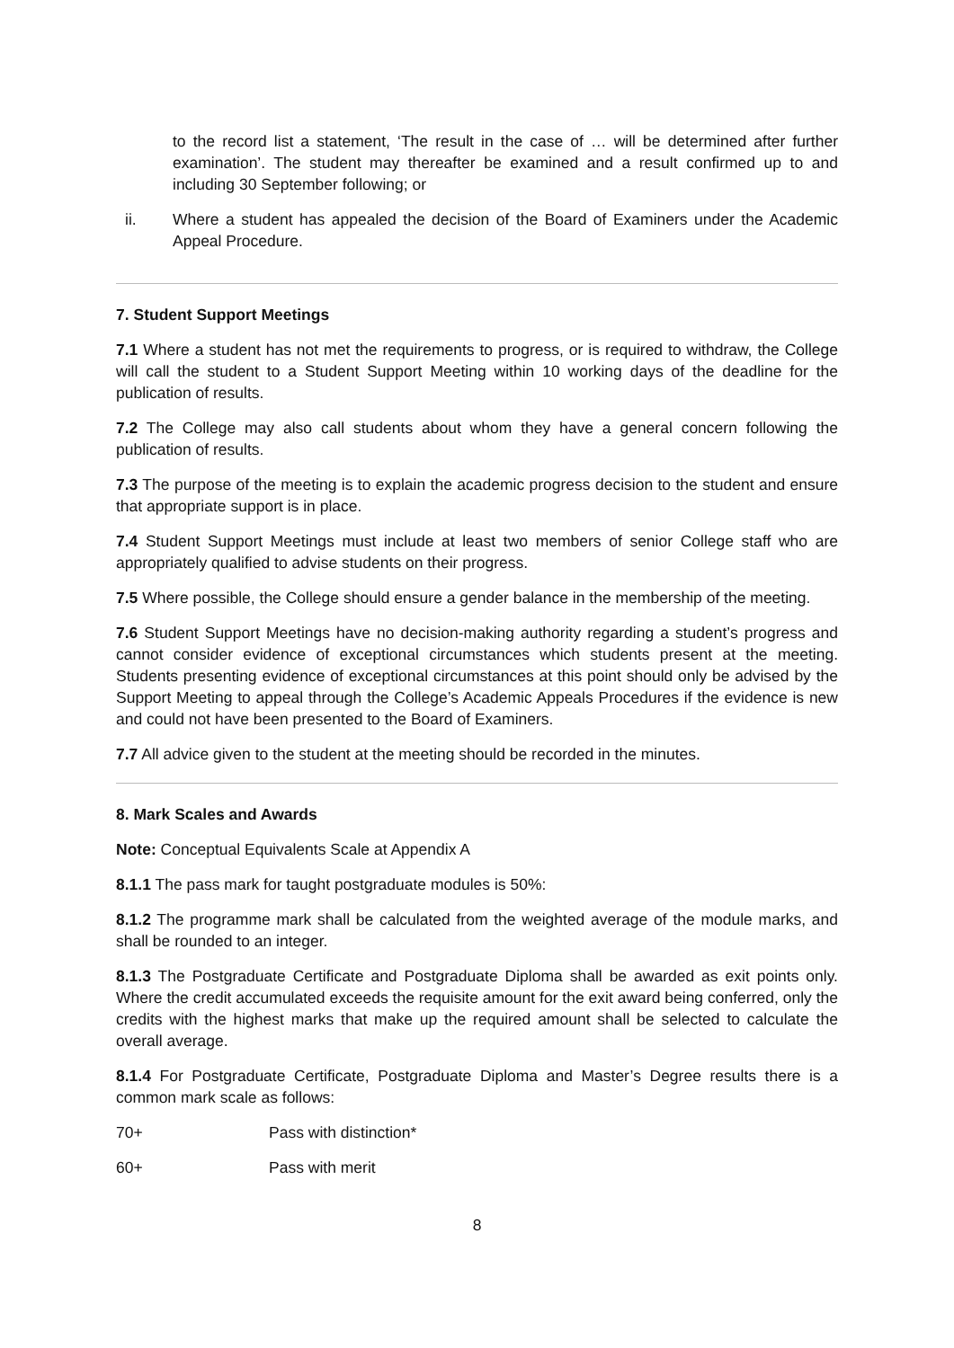to the record list a statement, ‘The result in the case of … will be determined after further examination’. The student may thereafter be examined and a result confirmed up to and including 30 September following; or
ii. Where a student has appealed the decision of the Board of Examiners under the Academic Appeal Procedure.
7. Student Support Meetings
7.1 Where a student has not met the requirements to progress, or is required to withdraw, the College will call the student to a Student Support Meeting within 10 working days of the deadline for the publication of results.
7.2 The College may also call students about whom they have a general concern following the publication of results.
7.3 The purpose of the meeting is to explain the academic progress decision to the student and ensure that appropriate support is in place.
7.4 Student Support Meetings must include at least two members of senior College staff who are appropriately qualified to advise students on their progress.
7.5 Where possible, the College should ensure a gender balance in the membership of the meeting.
7.6 Student Support Meetings have no decision-making authority regarding a student’s progress and cannot consider evidence of exceptional circumstances which students present at the meeting. Students presenting evidence of exceptional circumstances at this point should only be advised by the Support Meeting to appeal through the College’s Academic Appeals Procedures if the evidence is new and could not have been presented to the Board of Examiners.
7.7 All advice given to the student at the meeting should be recorded in the minutes.
8. Mark Scales and Awards
Note: Conceptual Equivalents Scale at Appendix A
8.1.1 The pass mark for taught postgraduate modules is 50%:
8.1.2 The programme mark shall be calculated from the weighted average of the module marks, and shall be rounded to an integer.
8.1.3 The Postgraduate Certificate and Postgraduate Diploma shall be awarded as exit points only. Where the credit accumulated exceeds the requisite amount for the exit award being conferred, only the credits with the highest marks that make up the required amount shall be selected to calculate the overall average.
8.1.4 For Postgraduate Certificate, Postgraduate Diploma and Master’s Degree results there is a common mark scale as follows:
70+ Pass with distinction*
60+ Pass with merit
8